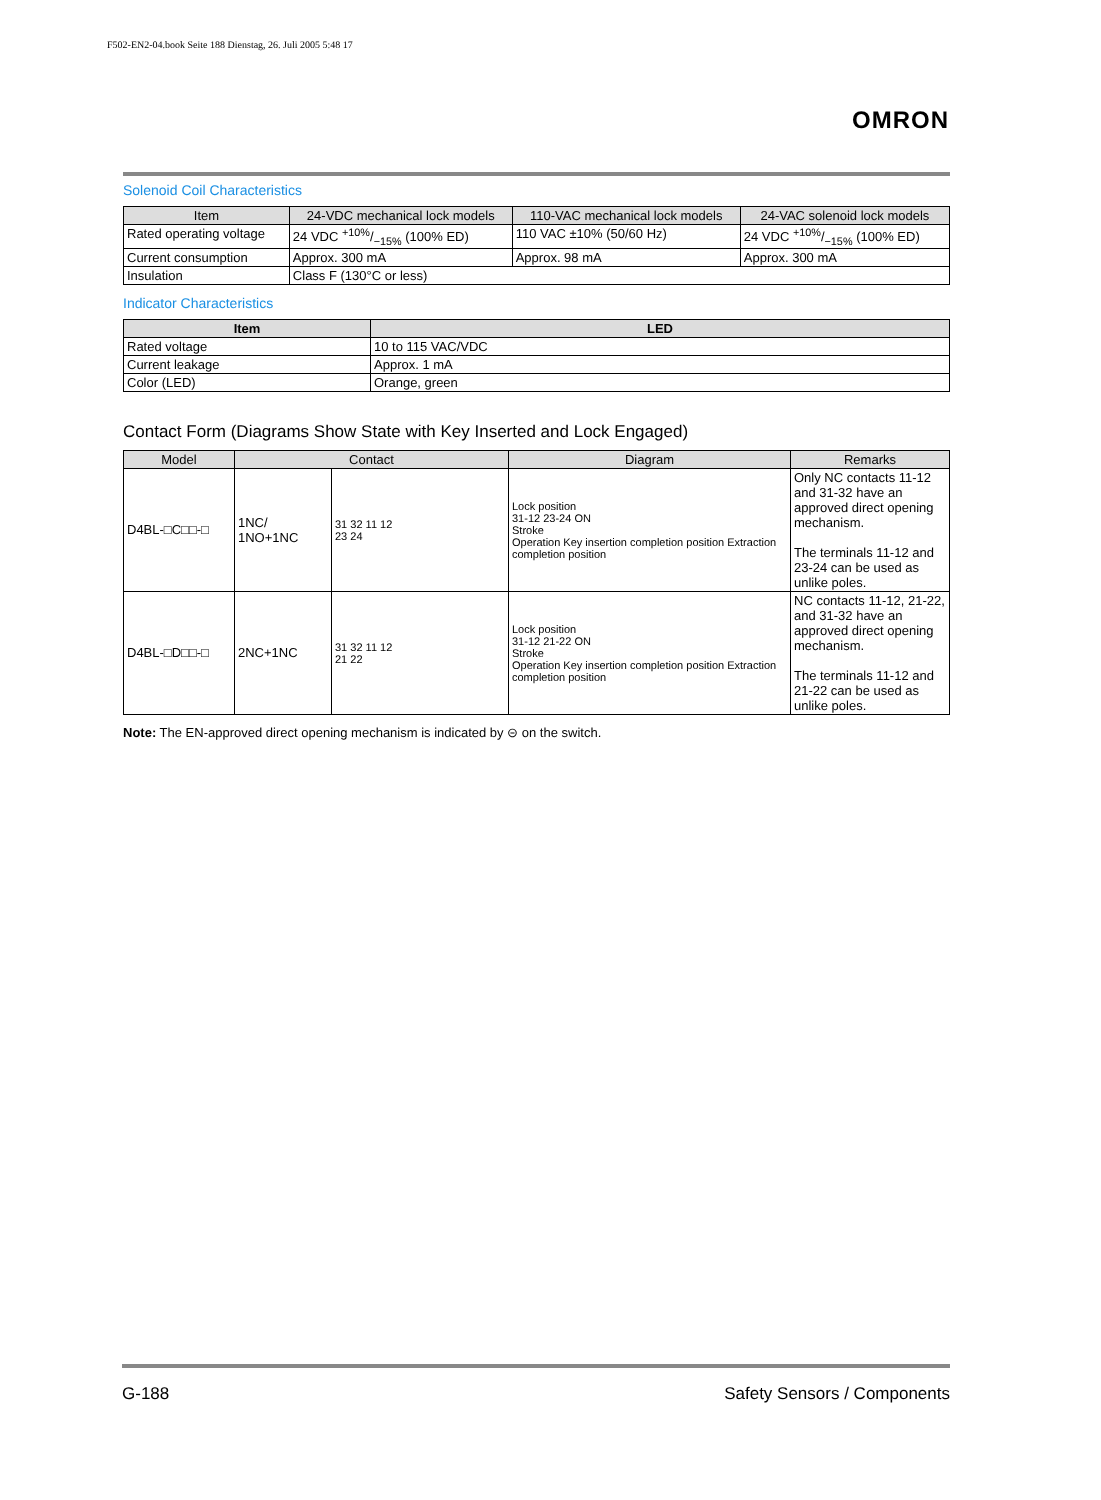F502-EN2-04.book Seite 188 Dienstag, 26. Juli 2005 5:48 17
OMRON
Solenoid Coil Characteristics
| Item | 24-VDC mechanical lock models | 110-VAC mechanical lock models | 24-VAC solenoid lock models |
| --- | --- | --- | --- |
| Rated operating voltage | 24 VDC +10%/−15% (100% ED) | 110 VAC ±10% (50/60 Hz) | 24 VDC +10%/−15% (100% ED) |
| Current consumption | Approx. 300 mA | Approx. 98 mA | Approx. 300 mA |
| Insulation | Class F (130°C or less) | | |
Indicator Characteristics
| Item | LED |
| --- | --- |
| Rated voltage | 10 to 115 VAC/VDC |
| Current leakage | Approx. 1 mA |
| Color (LED) | Orange, green |
Contact Form (Diagrams Show State with Key Inserted and Lock Engaged)
| Model | Contact | | Diagram | Remarks |
| --- | --- | --- | --- | --- |
| D4BL-□C□□-□ | 1NC/ 1NO+1NC | 31 32 11 12 23 24 | Lock position 31-12 23-24 ON Stroke Operation Key insertion completion position Extraction completion position | Only NC contacts 11-12 and 31-32 have an approved direct opening mechanism. The terminals 11-12 and 23-24 can be used as unlike poles. |
| D4BL-□D□□-□ | 2NC+1NC | 31 32 11 12 21 22 | Lock position 31-12 21-22 ON Stroke Operation Key insertion completion position Extraction completion position | NC contacts 11-12, 21-22, and 31-32 have an approved direct opening mechanism. The terminals 11-12 and 21-22 can be used as unlike poles. |
Note: The EN-approved direct opening mechanism is indicated by ⊝ on the switch.
G-188 Safety Sensors / Components